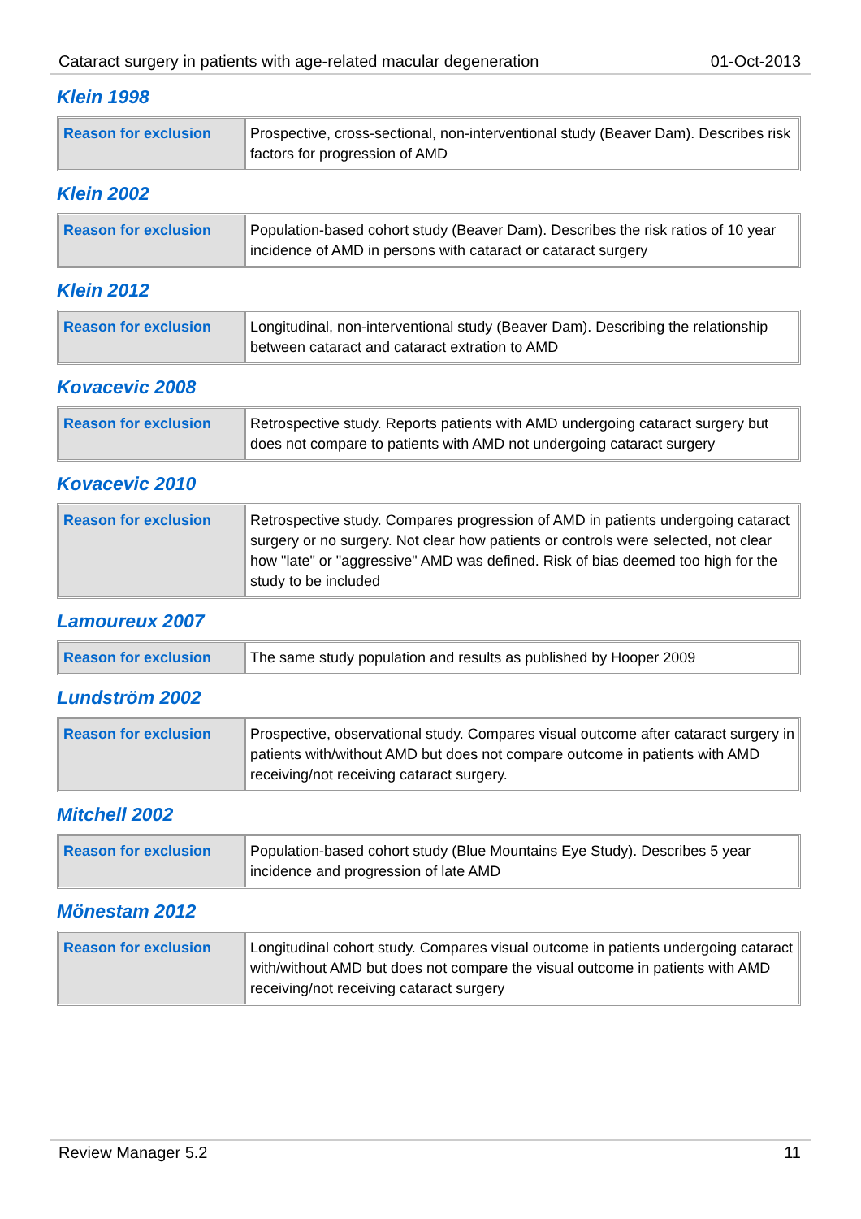Cataract surgery in patients with age-related macular degeneration 01-Oct-2013
Klein 1998
| Reason for exclusion | Prospective, cross-sectional, non-interventional study (Beaver Dam). Describes risk factors for progression of AMD |
Klein 2002
| Reason for exclusion | Population-based cohort study (Beaver Dam). Describes the risk ratios of 10 year incidence of AMD in persons with cataract or cataract surgery |
Klein 2012
| Reason for exclusion | Longitudinal, non-interventional study (Beaver Dam). Describing the relationship between cataract and cataract extration to AMD |
Kovacevic 2008
| Reason for exclusion | Retrospective study. Reports patients with AMD undergoing cataract surgery but does not compare to patients with AMD not undergoing cataract surgery |
Kovacevic 2010
| Reason for exclusion | Retrospective study. Compares progression of AMD in patients undergoing cataract surgery or no surgery. Not clear how patients or controls were selected, not clear how "late" or "aggressive" AMD was defined. Risk of bias deemed too high for the study to be included |
Lamoureux 2007
| Reason for exclusion | The same study population and results as published by Hooper 2009 |
Lundström 2002
| Reason for exclusion | Prospective, observational study. Compares visual outcome after cataract surgery in patients with/without AMD but does not compare outcome in patients with AMD receiving/not receiving cataract surgery. |
Mitchell 2002
| Reason for exclusion | Population-based cohort study (Blue Mountains Eye Study). Describes 5 year incidence and progression of late AMD |
Mönestam 2012
| Reason for exclusion | Longitudinal cohort study. Compares visual outcome in patients undergoing cataract with/without AMD but does not compare the visual outcome in patients with AMD receiving/not receiving cataract surgery |
Review Manager 5.2 11